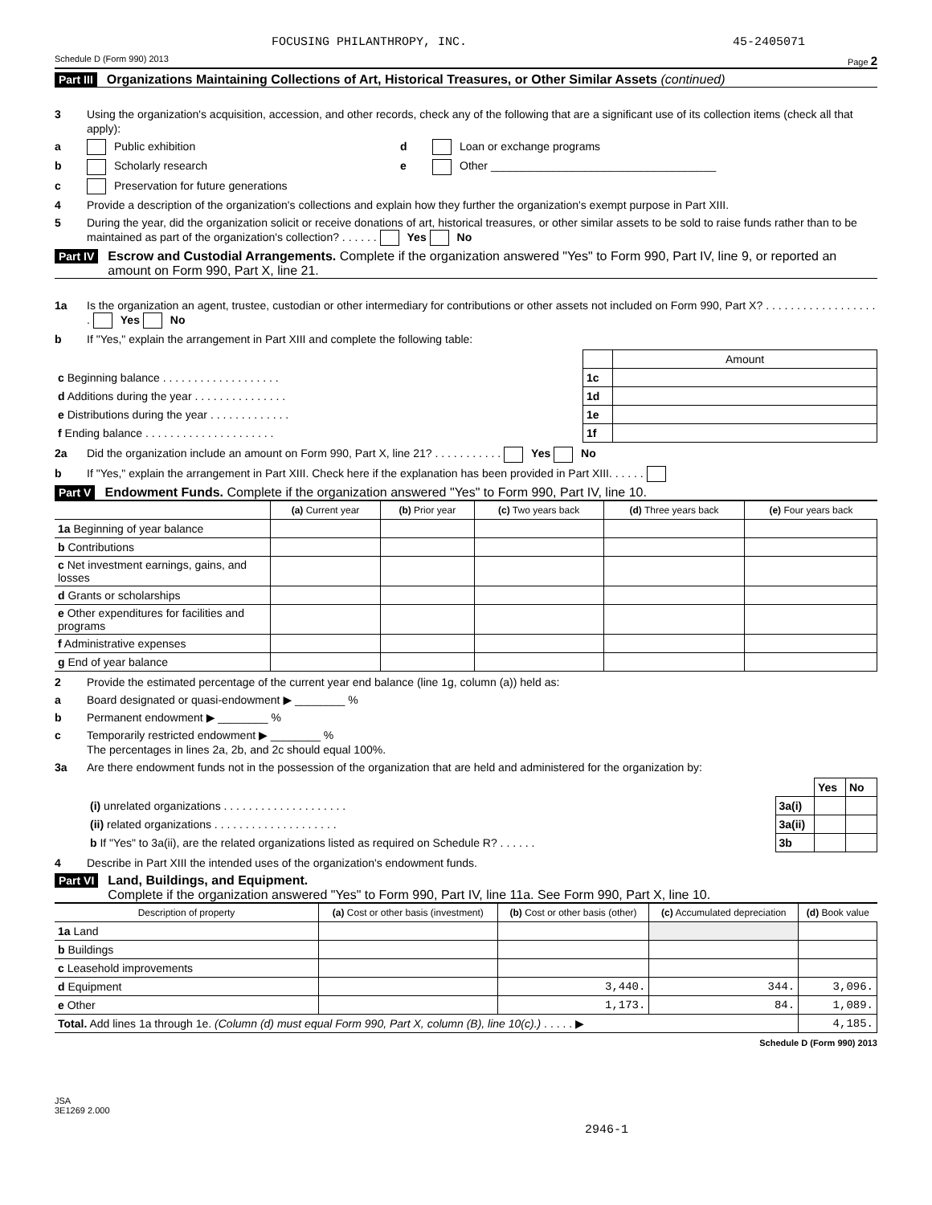FOCUSING PHILANTHROPY, INC. 45-2405071
Schedule D (Form 990) 2013 Page 2
Part III Organizations Maintaining Collections of Art, Historical Treasures, or Other Similar Assets (continued)
3 Using the organization's acquisition, accession, and other records, check any of the following that are a significant use of its collection items (check all that apply):
a Public exhibition d Loan or exchange programs
b Scholarly research e Other ____________________________________
c Preservation for future generations
4 Provide a description of the organization's collections and explain how they further the organization's exempt purpose in Part XIII.
5 During the year, did the organization solicit or receive donations of art, historical treasures, or other similar assets to be sold to raise funds rather than to be maintained as part of the organization's collection? . . . . . . Yes No
Part IV Escrow and Custodial Arrangements. Complete if the organization answered "Yes" to Form 990, Part IV, line 9, or reported an amount on Form 990, Part X, line 21.
1a Is the organization an agent, trustee, custodian or other intermediary for contributions or other assets not included on Form 990, Part X? . . . . . . . . . . . . . . . . . . . Yes No
b If "Yes," explain the arrangement in Part XIII and complete the following table:
| | | Amount |
| c Beginning balance . . . . . . . . . . . . . . . . . . . | 1c | |
| d Additions during the year . . . . . . . . . . . . . . . | 1d | |
| e Distributions during the year . . . . . . . . . . . . . | 1e | |
| f Ending balance . . . . . . . . . . . . . . . . . . . . . | 1f | |
2a Did the organization include an amount on Form 990, Part X, line 21? . . . . . . . . . . . Yes No
b If "Yes," explain the arrangement in Part XIII. Check here if the explanation has been provided in Part XIII. . . . . .
Part V Endowment Funds. Complete if the organization answered "Yes" to Form 990, Part IV, line 10.
| | (a) Current year | (b) Prior year | (c) Two years back | (d) Three years back | (e) Four years back |
| --- | --- | --- | --- | --- | --- |
| 1a Beginning of year balance | | | | | |
| b Contributions | | | | | |
| c Net investment earnings, gains, and losses | | | | | |
| d Grants or scholarships | | | | | |
| e Other expenditures for facilities and programs | | | | | |
| f Administrative expenses | | | | | |
| g End of year balance | | | | | |
2 Provide the estimated percentage of the current year end balance (line 1g, column (a)) held as:
a Board designated or quasi-endowment ▶ ________ %
b Permanent endowment ▶ ________ %
c Temporarily restricted endowment ▶ ________ %
The percentages in lines 2a, 2b, and 2c should equal 100%.
3a Are there endowment funds not in the possession of the organization that are held and administered for the organization by:
| | | Yes | No |
| (i) unrelated organizations . . . . . . . . . . . . . . . . . . . . | 3a(i) | | |
| (ii) related organizations . . . . . . . . . . . . . . . . . . . . | 3a(ii) | | |
| b If "Yes" to 3a(ii), are the related organizations listed as required on Schedule R? . . . . . . | 3b | | |
4 Describe in Part XIII the intended uses of the organization's endowment funds.
Part VI Land, Buildings, and Equipment.
Complete if the organization answered "Yes" to Form 990, Part IV, line 11a. See Form 990, Part X, line 10.
| Description of property | (a) Cost or other basis (investment) | (b) Cost or other basis (other) | (c) Accumulated depreciation | (d) Book value |
| --- | --- | --- | --- | --- |
| 1a Land | | | | |
| b Buildings | | | | |
| c Leasehold improvements | | | | |
| d Equipment | | 3,440. | 344. | 3,096. |
| e Other | | 1,173. | 84. | 1,089. |
| Total. Add lines 1a through 1e. (Column (d) must equal Form 990, Part X, column (B), line 10(c).) . . . . . ▶ | | | | 4,185. |
Schedule D (Form 990) 2013
JSA
3E1269 2.000
2946-1